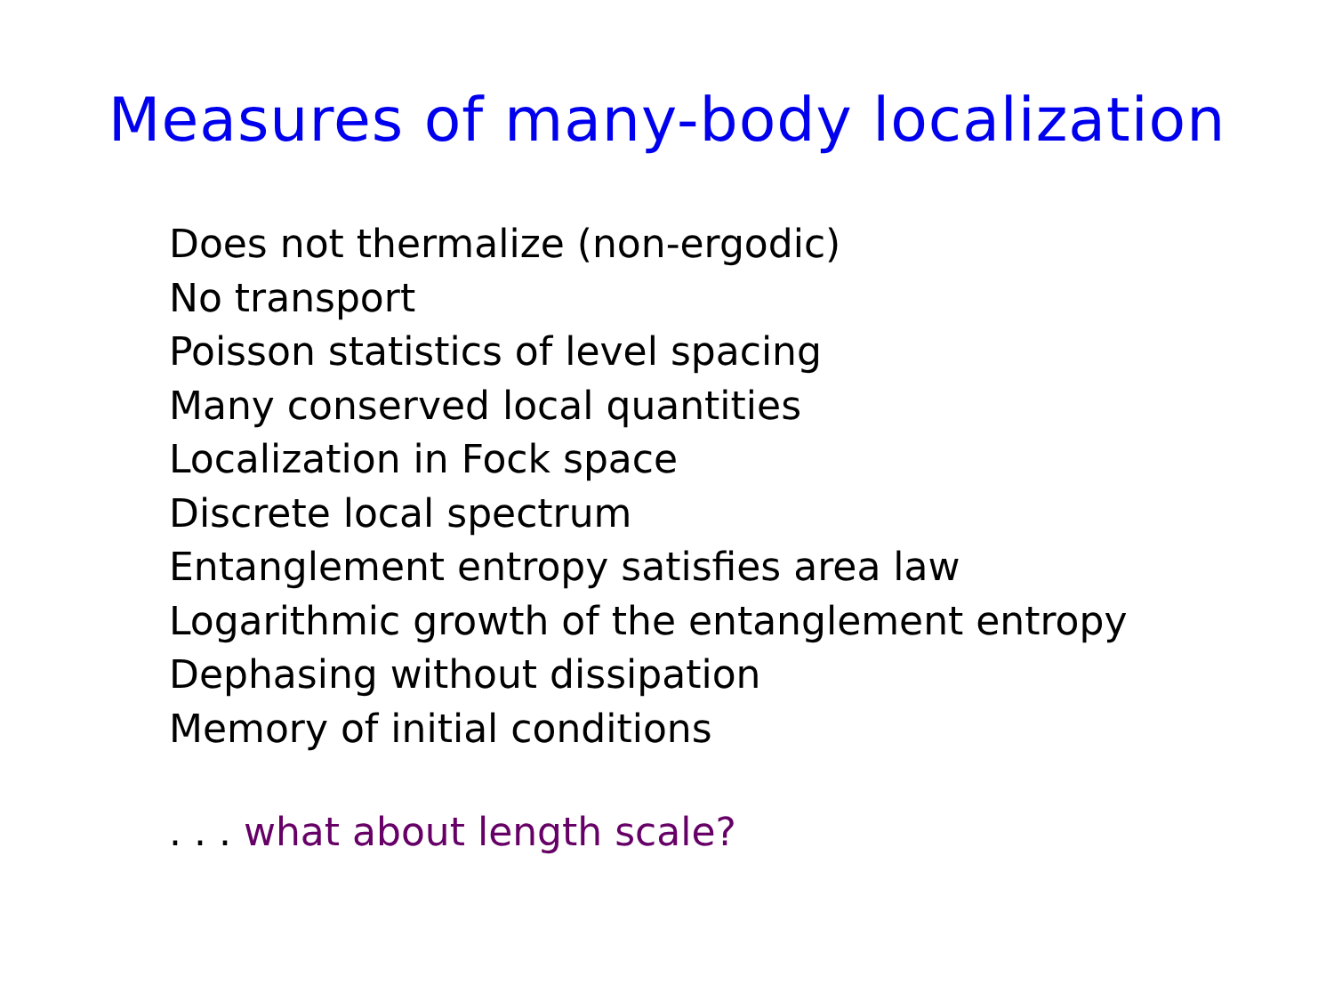Measures of many-body localization
Does not thermalize (non-ergodic)
No transport
Poisson statistics of level spacing
Many conserved local quantities
Localization in Fock space
Discrete local spectrum
Entanglement entropy satisfies area law
Logarithmic growth of the entanglement entropy
Dephasing without dissipation
Memory of initial conditions
. . . what about length scale?